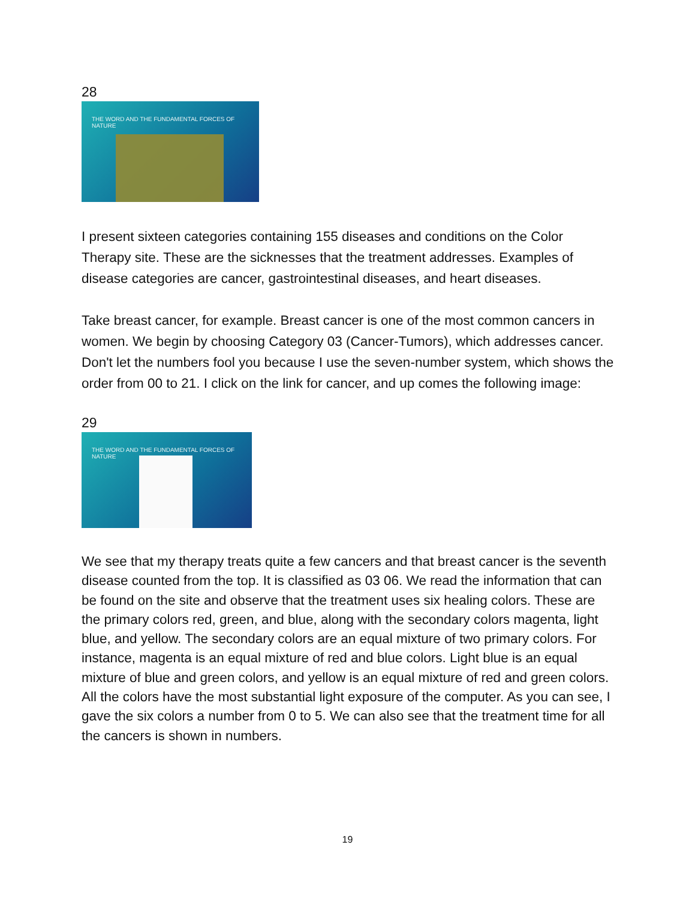28
THE WORD AND THE FUNDAMENTAL FORCES OF NATURE
I present sixteen categories containing 155 diseases and conditions on the Color Therapy site. These are the sicknesses that the treatment addresses. Examples of disease categories are cancer, gastrointestinal diseases, and heart diseases.
Take breast cancer, for example. Breast cancer is one of the most common cancers in women. We begin by choosing Category 03 (Cancer-Tumors), which addresses cancer. Don't let the numbers fool you because I use the seven-number system, which shows the order from 00 to 21. I click on the link for cancer, and up comes the following image:
29
THE WORD AND THE FUNDAMENTAL FORCES OF NATURE
We see that my therapy treats quite a few cancers and that breast cancer is the seventh disease counted from the top. It is classified as 03 06. We read the information that can be found on the site and observe that the treatment uses six healing colors. These are the primary colors red, green, and blue, along with the secondary colors magenta, light blue, and yellow. The secondary colors are an equal mixture of two primary colors. For instance, magenta is an equal mixture of red and blue colors. Light blue is an equal mixture of blue and green colors, and yellow is an equal mixture of red and green colors. All the colors have the most substantial light exposure of the computer. As you can see, I gave the six colors a number from 0 to 5. We can also see that the treatment time for all the cancers is shown in numbers.
19